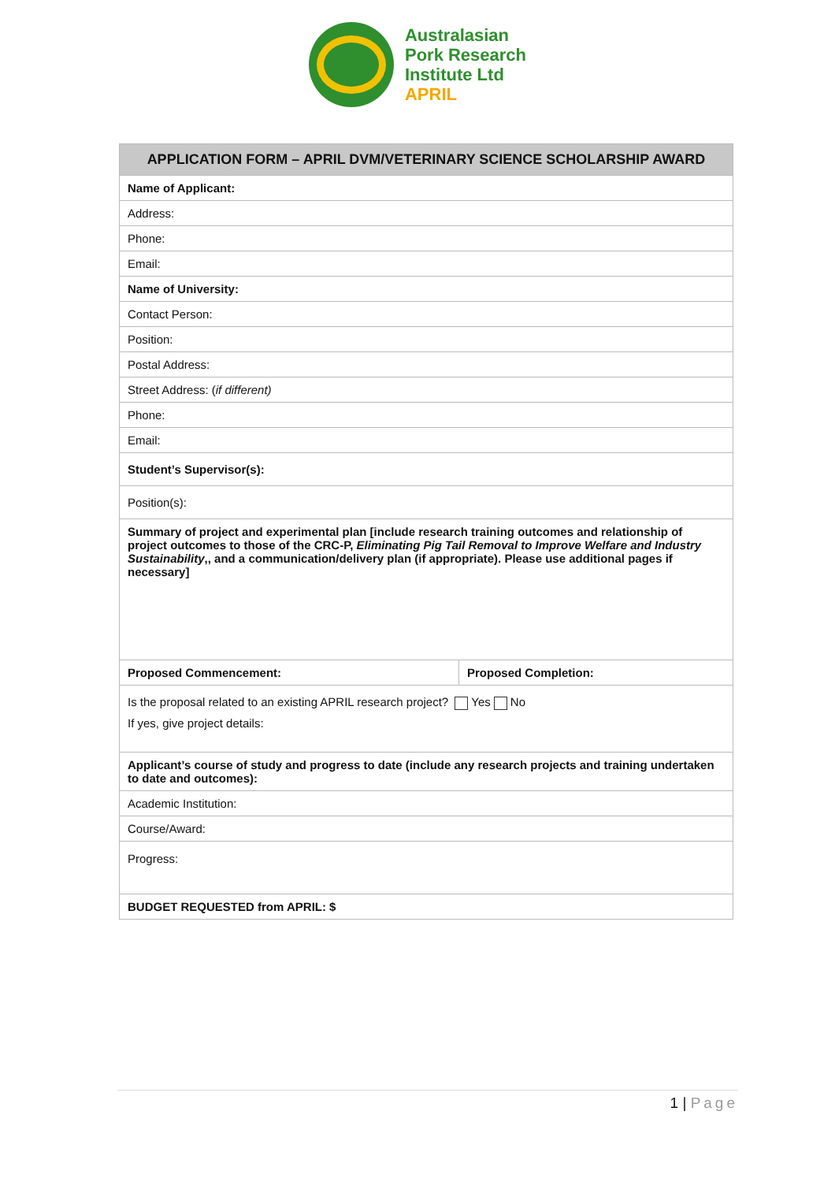Australasian
Pork Research
Institute Ltd
APRIL
| APPLICATION FORM – APRIL DVM/VETERINARY SCIENCE SCHOLARSHIP AWARD | |
| --- | --- |
| Name of Applicant: | |
| Address: | |
| Phone: | |
| Email: | |
| Name of University: | |
| Contact Person: | |
| Position: | |
| Postal Address: | |
| Street Address: ( if different) | |
| Phone: | |
| Email: | |
| Student’s Supervisor(s): | |
| Position(s): | |
| Summary of project and experimental plan [include research training outcomes and relationship of project outcomes to those of the CRC-P, Eliminating Pig Tail Removal to Improve Welfare and Industry Sustainability ,, and a communication/delivery plan (if appropriate). Please use additional pages if necessary] | |
| Proposed Commencement: | Proposed Completion: |
| Is the proposal related to an existing APRIL research project? Yes No If yes, give project details: | |
| Applicant’s course of study and progress to date (include any research projects and training undertaken to date and outcomes): | |
| Academic Institution: | |
| Course/Award: | |
| Progress: | |
| BUDGET REQUESTED from APRIL: $ | |
1 | Page